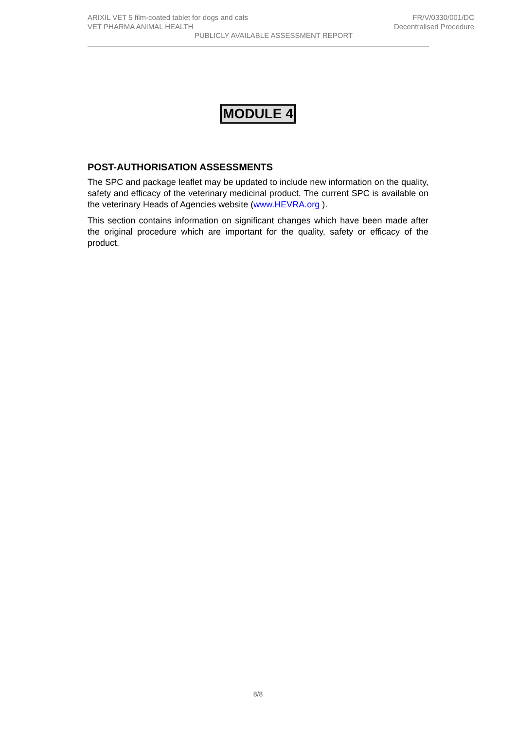ARIXIL VET 5 film-coated tablet for dogs and cats
VET PHARMA ANIMAL HEALTH
FR/V/0330/001/DC
Decentralised Procedure
PUBLICLY AVAILABLE ASSESSMENT REPORT
MODULE 4
POST-AUTHORISATION ASSESSMENTS
The SPC and package leaflet may be updated to include new information on the quality, safety and efficacy of the veterinary medicinal product. The current SPC is available on the veterinary Heads of Agencies website (www.HEVRA.org ).
This section contains information on significant changes which have been made after the original procedure which are important for the quality, safety or efficacy of the product.
8/8